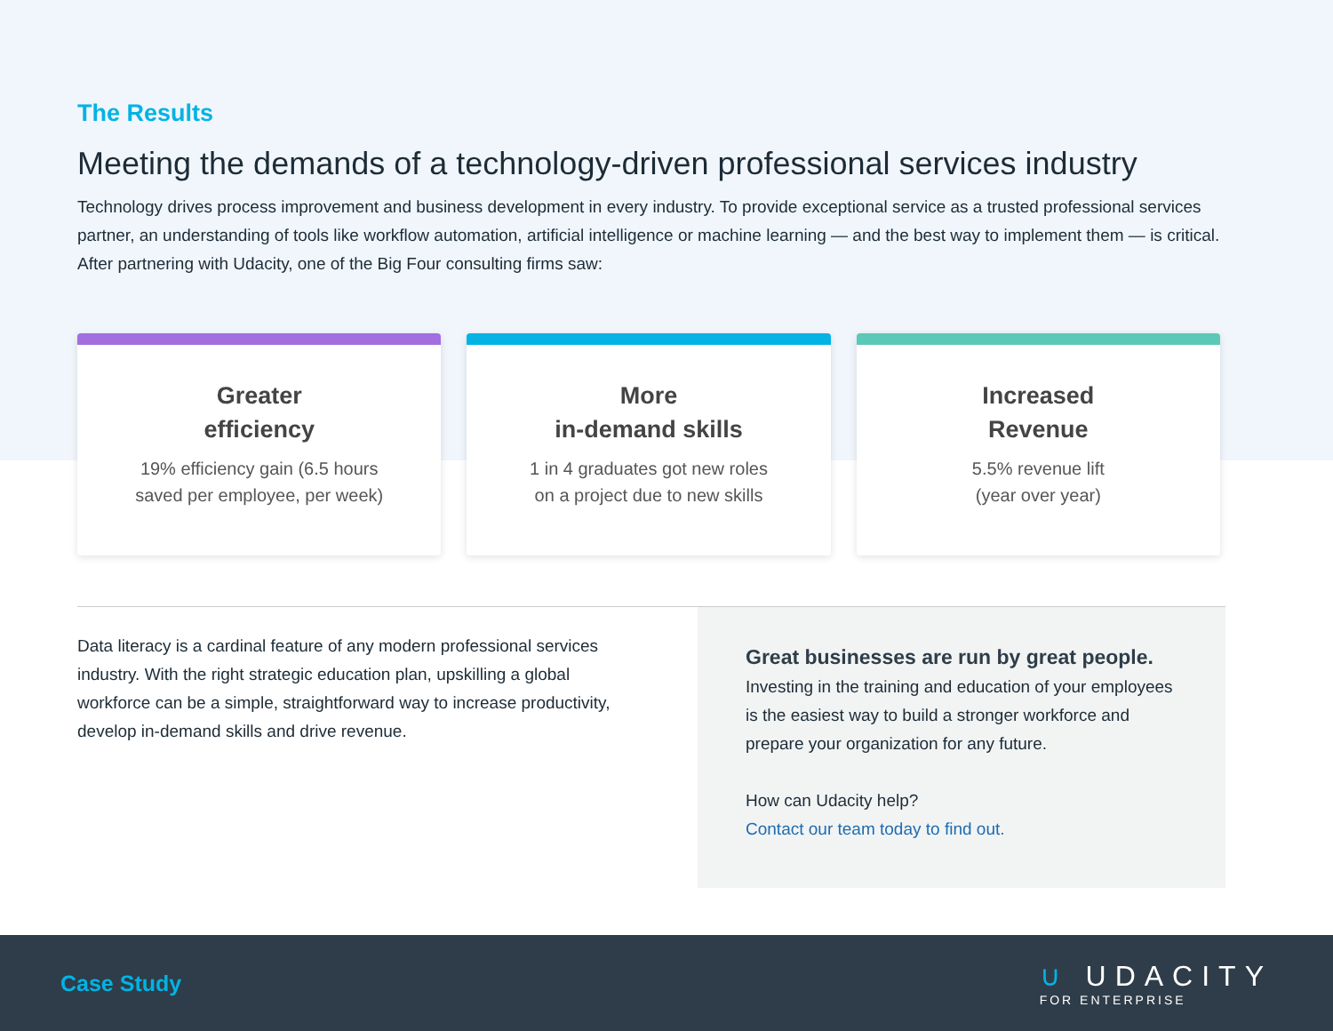The Results
Meeting the demands of a technology-driven professional services industry
Technology drives process improvement and business development in every industry. To provide exceptional service as a trusted professional services partner, an understanding of tools like workflow automation, artificial intelligence or machine learning — and the best way to implement them — is critical. After partnering with Udacity, one of the Big Four consulting firms saw:
Greater
efficiency
19% efficiency gain (6.5 hours
saved per employee, per week)
More
in-demand skills
1 in 4 graduates got new roles
on a project due to new skills
Increased
Revenue
5.5% revenue lift
(year over year)
Data literacy is a cardinal feature of any modern professional services industry. With the right strategic education plan, upskilling a global workforce can be a simple, straightforward way to increase productivity, develop in-demand skills and drive revenue.
Great businesses are run by great people.
Investing in the training and education of your employees is the easiest way to build a stronger workforce and prepare your organization for any future.
How can Udacity help?
Contact our team today to find out.
Case Study ∪ UDACITY
FOR ENTERPRISE